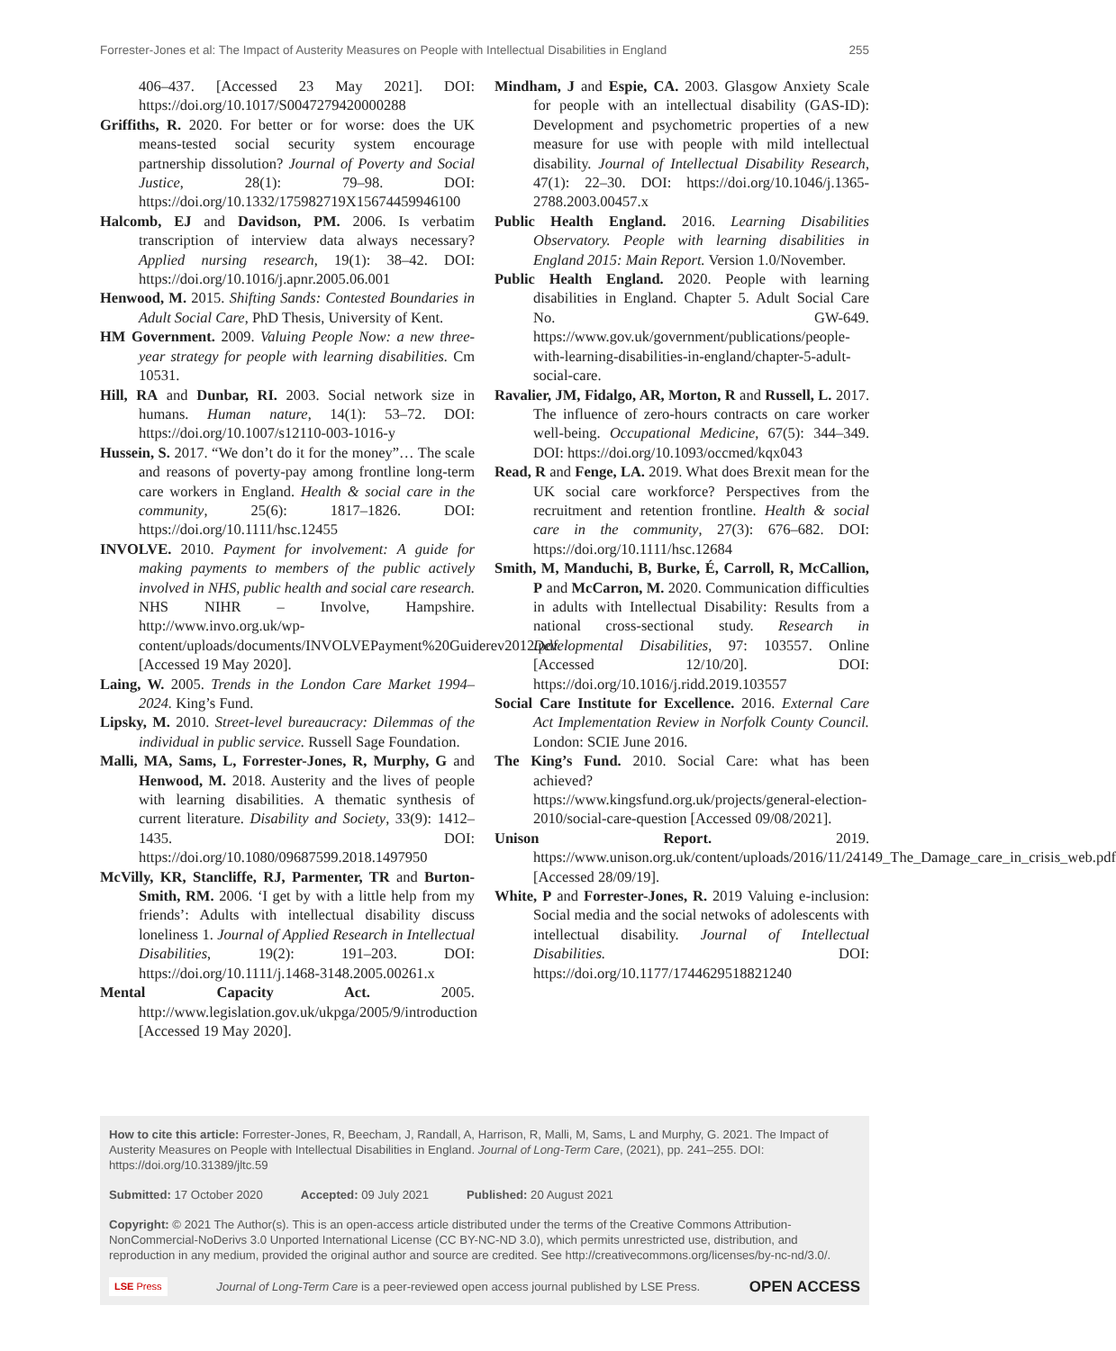Forrester-Jones et al: The Impact of Austerity Measures on People with Intellectual Disabilities in England 255
406–437. [Accessed 23 May 2021]. DOI: https://doi.org/10.1017/S0047279420000288
Griffiths, R. 2020. For better or for worse: does the UK means-tested social security system encourage partnership dissolution? Journal of Poverty and Social Justice, 28(1): 79–98. DOI: https://doi.org/10.1332/175982719X15674459946100
Halcomb, EJ and Davidson, PM. 2006. Is verbatim transcription of interview data always necessary? Applied nursing research, 19(1): 38–42. DOI: https://doi.org/10.1016/j.apnr.2005.06.001
Henwood, M. 2015. Shifting Sands: Contested Boundaries in Adult Social Care, PhD Thesis, University of Kent.
HM Government. 2009. Valuing People Now: a new three-year strategy for people with learning disabilities. Cm 10531.
Hill, RA and Dunbar, RI. 2003. Social network size in humans. Human nature, 14(1): 53–72. DOI: https://doi.org/10.1007/s12110-003-1016-y
Hussein, S. 2017. “We don’t do it for the money”… The scale and reasons of poverty-pay among frontline long-term care workers in England. Health & social care in the community, 25(6): 1817–1826. DOI: https://doi.org/10.1111/hsc.12455
INVOLVE. 2010. Payment for involvement: A guide for making payments to members of the public actively involved in NHS, public health and social care research. NHS NIHR – Involve, Hampshire. http://www.invo.org.uk/wp-content/uploads/documents/INVOLVEPayment%20Guiderev2012.pdf [Accessed 19 May 2020].
Laing, W. 2005. Trends in the London Care Market 1994–2024. King’s Fund.
Lipsky, M. 2010. Street-level bureaucracy: Dilemmas of the individual in public service. Russell Sage Foundation.
Malli, MA, Sams, L, Forrester-Jones, R, Murphy, G and Henwood, M. 2018. Austerity and the lives of people with learning disabilities. A thematic synthesis of current literature. Disability and Society, 33(9): 1412–1435. DOI: https://doi.org/10.1080/09687599.2018.1497950
McVilly, KR, Stancliffe, RJ, Parmenter, TR and Burton-Smith, RM. 2006. ‘I get by with a little help from my friends’: Adults with intellectual disability discuss loneliness 1. Journal of Applied Research in Intellectual Disabilities, 19(2): 191–203. DOI: https://doi.org/10.1111/j.1468-3148.2005.00261.x
Mental Capacity Act. 2005. http://www.legislation.gov.uk/ukpga/2005/9/introduction [Accessed 19 May 2020].
Mindham, J and Espie, CA. 2003. Glasgow Anxiety Scale for people with an intellectual disability (GAS-ID): Development and psychometric properties of a new measure for use with people with mild intellectual disability. Journal of Intellectual Disability Research, 47(1): 22–30. DOI: https://doi.org/10.1046/j.1365-2788.2003.00457.x
Public Health England. 2016. Learning Disabilities Observatory. People with learning disabilities in England 2015: Main Report. Version 1.0/November.
Public Health England. 2020. People with learning disabilities in England. Chapter 5. Adult Social Care No. GW-649. https://www.gov.uk/government/publications/people-with-learning-disabilities-in-england/chapter-5-adult-social-care.
Ravalier, JM, Fidalgo, AR, Morton, R and Russell, L. 2017. The influence of zero-hours contracts on care worker well-being. Occupational Medicine, 67(5): 344–349. DOI: https://doi.org/10.1093/occmed/kqx043
Read, R and Fenge, LA. 2019. What does Brexit mean for the UK social care workforce? Perspectives from the recruitment and retention frontline. Health & social care in the community, 27(3): 676–682. DOI: https://doi.org/10.1111/hsc.12684
Smith, M, Manduchi, B, Burke, É, Carroll, R, McCallion, P and McCarron, M. 2020. Communication difficulties in adults with Intellectual Disability: Results from a national cross-sectional study. Research in Developmental Disabilities, 97: 103557. Online [Accessed 12/10/20]. DOI: https://doi.org/10.1016/j.ridd.2019.103557
Social Care Institute for Excellence. 2016. External Care Act Implementation Review in Norfolk County Council. London: SCIE June 2016.
The King’s Fund. 2010. Social Care: what has been achieved? https://www.kingsfund.org.uk/projects/general-election-2010/social-care-question [Accessed 09/08/2021].
Unison Report. 2019. https://www.unison.org.uk/content/uploads/2016/11/24149_The_Damage_care_in_crisis_web.pdf [Accessed 28/09/19].
White, P and Forrester-Jones, R. 2019 Valuing e-inclusion: Social media and the social netwoks of adolescents with intellectual disability. Journal of Intellectual Disabilities. DOI: https://doi.org/10.1177/1744629518821240
How to cite this article: Forrester-Jones, R, Beecham, J, Randall, A, Harrison, R, Malli, M, Sams, L and Murphy, G. 2021. The Impact of Austerity Measures on People with Intellectual Disabilities in England. Journal of Long-Term Care, (2021), pp. 241–255. DOI: https://doi.org/10.31389/jltc.59
Submitted: 17 October 2020 Accepted: 09 July 2021 Published: 20 August 2021
Copyright: © 2021 The Author(s). This is an open-access article distributed under the terms of the Creative Commons Attribution-NonCommercial-NoDerivs 3.0 Unported International License (CC BY-NC-ND 3.0), which permits unrestricted use, distribution, and reproduction in any medium, provided the original author and source are credited. See http://creativecommons.org/licenses/by-nc-nd/3.0/.
LSE Press Journal of Long-Term Care is a peer-reviewed open access journal published by LSE Press. OPEN ACCESS